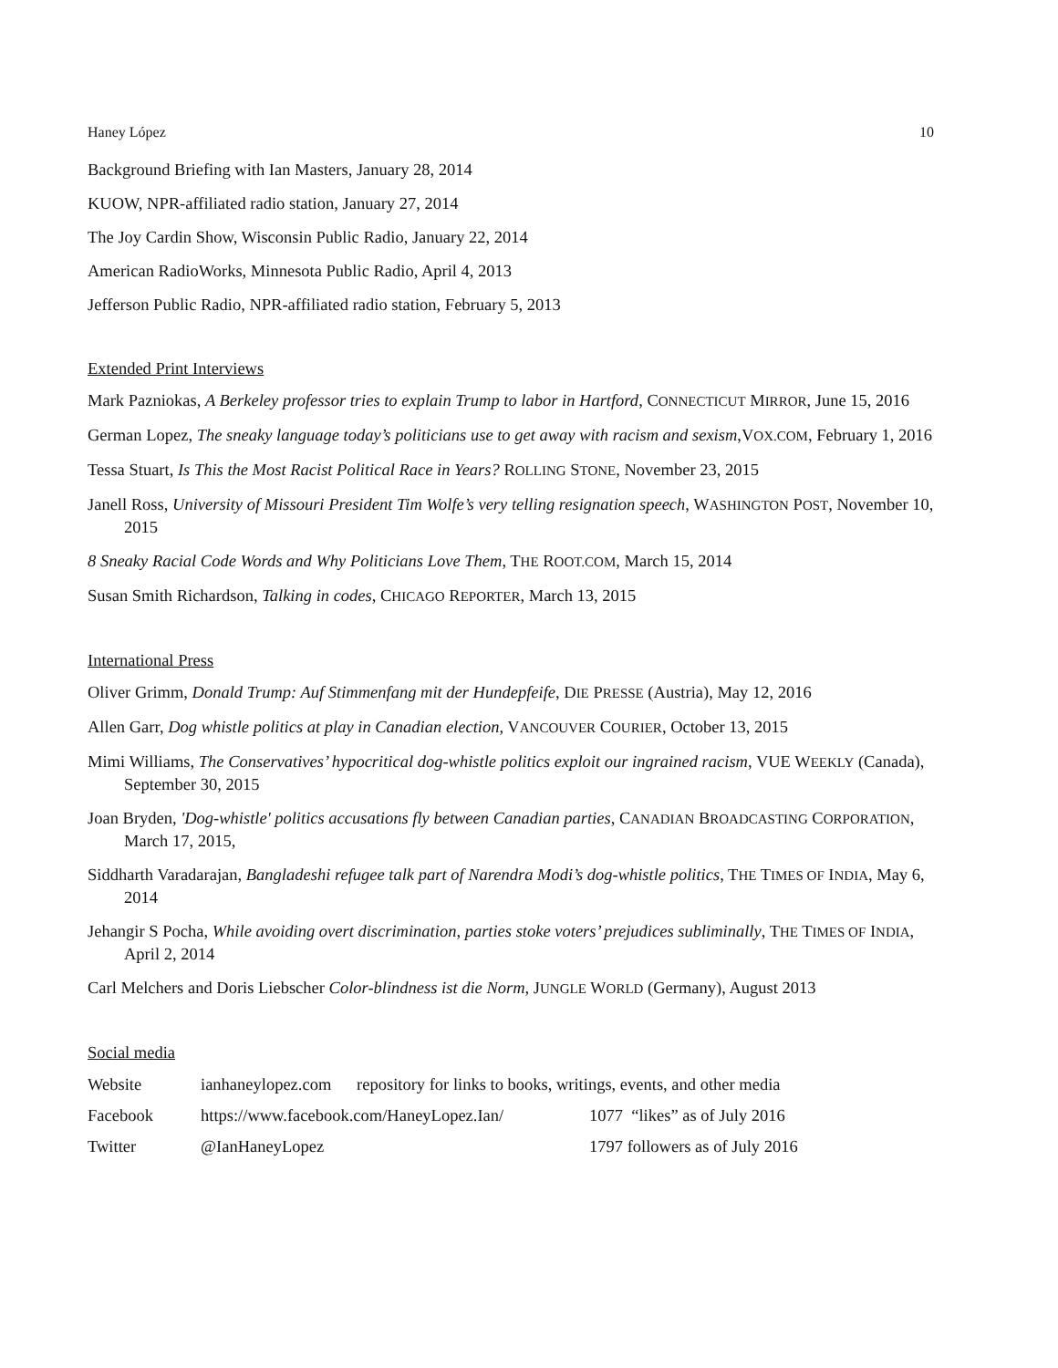Haney López 10
Background Briefing with Ian Masters, January 28, 2014
KUOW, NPR-affiliated radio station, January 27, 2014
The Joy Cardin Show, Wisconsin Public Radio, January 22, 2014
American RadioWorks, Minnesota Public Radio, April 4, 2013
Jefferson Public Radio, NPR-affiliated radio station, February 5, 2013
Extended Print Interviews
Mark Pazniokas, A Berkeley professor tries to explain Trump to labor in Hartford, CONNECTICUT MIRROR, June 15, 2016
German Lopez, The sneaky language today’s politicians use to get away with racism and sexism,VOX.COM, February 1, 2016
Tessa Stuart, Is This the Most Racist Political Race in Years? ROLLING STONE, November 23, 2015
Janell Ross, University of Missouri President Tim Wolfe’s very telling resignation speech, WASHINGTON POST, November 10, 2015
8 Sneaky Racial Code Words and Why Politicians Love Them, THE ROOT.COM, March 15, 2014
Susan Smith Richardson, Talking in codes, CHICAGO REPORTER, March 13, 2015
International Press
Oliver Grimm, Donald Trump: Auf Stimmenfang mit der Hundepfeife, DIE PRESSE (Austria), May 12, 2016
Allen Garr, Dog whistle politics at play in Canadian election, VANCOUVER COURIER, October 13, 2015
Mimi Williams, The Conservatives’ hypocritical dog-whistle politics exploit our ingrained racism, VUE WEEKLY (Canada), September 30, 2015
Joan Bryden, 'Dog-whistle' politics accusations fly between Canadian parties, CANADIAN BROADCASTING CORPORATION, March 17, 2015,
Siddharth Varadarajan, Bangladeshi refugee talk part of Narendra Modi’s dog-whistle politics, THE TIMES OF INDIA, May 6, 2014
Jehangir S Pocha, While avoiding overt discrimination, parties stoke voters’ prejudices subliminally, THE TIMES OF INDIA, April 2, 2014
Carl Melchers and Doris Liebscher Color-blindness ist die Norm, JUNGLE WORLD (Germany), August 2013
Social media
| Website | ianhaneylopez.com repository for links to books, writings, events, and other media | |
| Facebook | https://www.facebook.com/HaneyLopez.Ian/ | 1077 “likes” as of July 2016 |
| Twitter | @IanHaneyLopez | 1797 followers as of July 2016 |